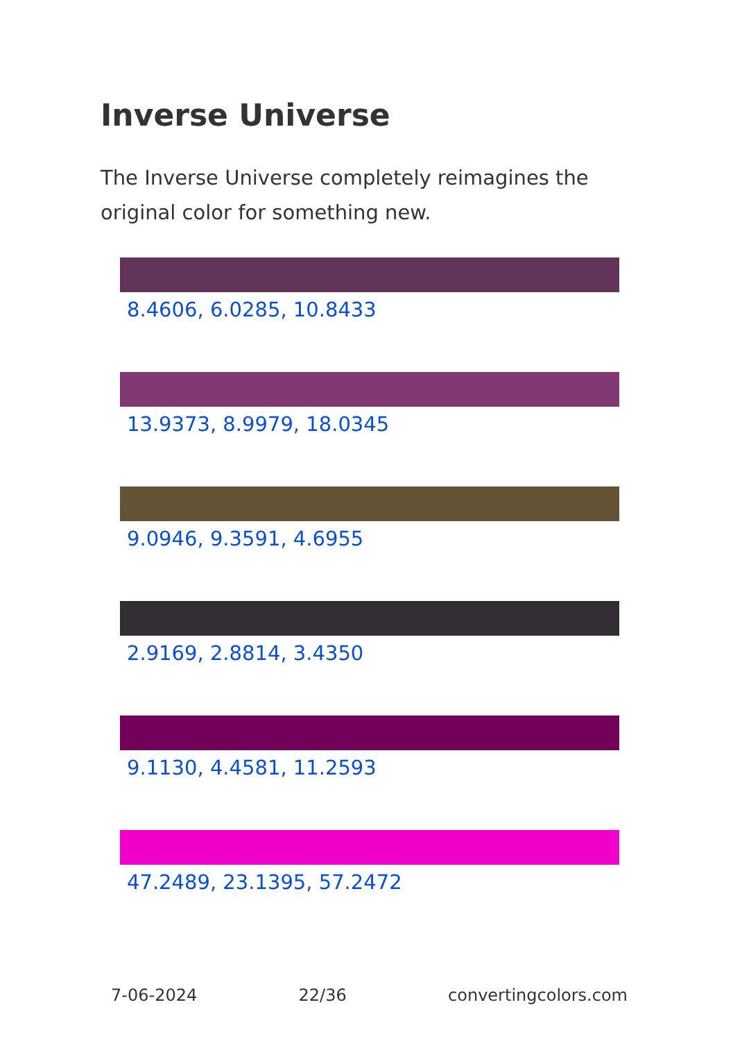Inverse Universe
The Inverse Universe completely reimagines the original color for something new.
8.4606, 6.0285, 10.8433
13.9373, 8.9979, 18.0345
9.0946, 9.3591, 4.6955
2.9169, 2.8814, 3.4350
9.1130, 4.4581, 11.2593
47.2489, 23.1395, 57.2472
7-06-2024 22/36 convertingcolors.com